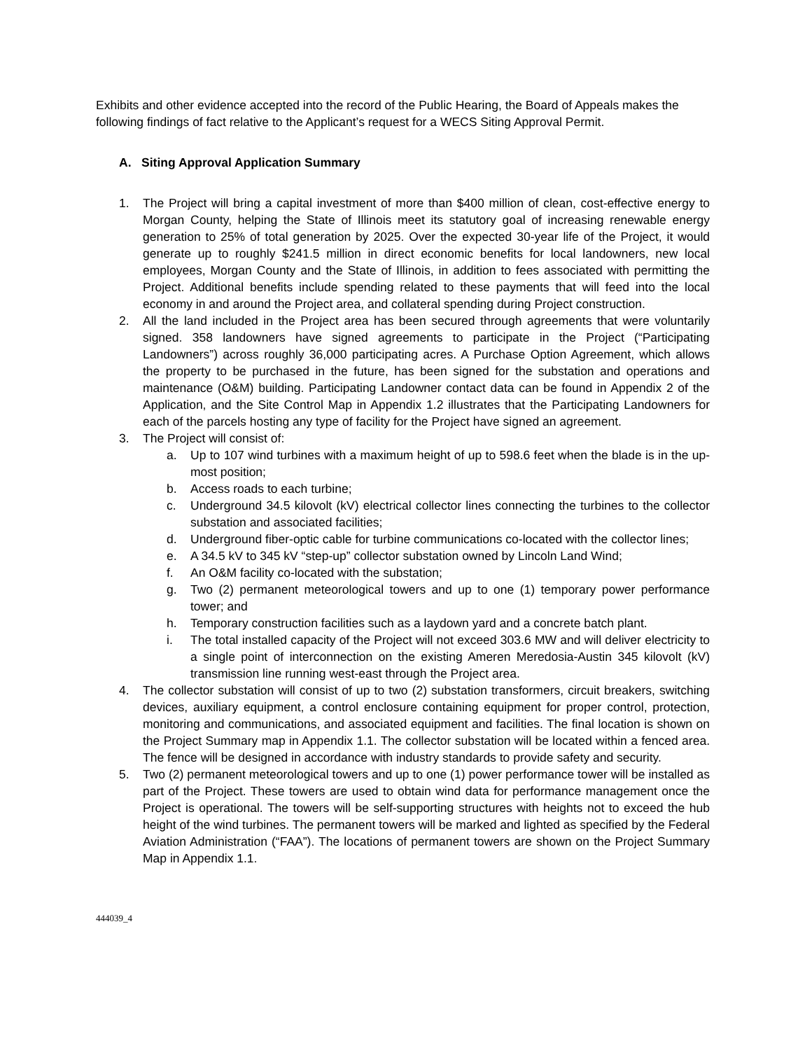Exhibits and other evidence accepted into the record of the Public Hearing, the Board of Appeals makes the following findings of fact relative to the Applicant’s request for a WECS Siting Approval Permit.
A. Siting Approval Application Summary
1. The Project will bring a capital investment of more than $400 million of clean, cost-effective energy to Morgan County, helping the State of Illinois meet its statutory goal of increasing renewable energy generation to 25% of total generation by 2025. Over the expected 30-year life of the Project, it would generate up to roughly $241.5 million in direct economic benefits for local landowners, new local employees, Morgan County and the State of Illinois, in addition to fees associated with permitting the Project. Additional benefits include spending related to these payments that will feed into the local economy in and around the Project area, and collateral spending during Project construction.
2. All the land included in the Project area has been secured through agreements that were voluntarily signed. 358 landowners have signed agreements to participate in the Project (“Participating Landowners”) across roughly 36,000 participating acres. A Purchase Option Agreement, which allows the property to be purchased in the future, has been signed for the substation and operations and maintenance (O&M) building. Participating Landowner contact data can be found in Appendix 2 of the Application, and the Site Control Map in Appendix 1.2 illustrates that the Participating Landowners for each of the parcels hosting any type of facility for the Project have signed an agreement.
3. The Project will consist of:
a. Up to 107 wind turbines with a maximum height of up to 598.6 feet when the blade is in the up-most position;
b. Access roads to each turbine;
c. Underground 34.5 kilovolt (kV) electrical collector lines connecting the turbines to the collector substation and associated facilities;
d. Underground fiber-optic cable for turbine communications co-located with the collector lines;
e. A 34.5 kV to 345 kV “step-up” collector substation owned by Lincoln Land Wind;
f. An O&M facility co-located with the substation;
g. Two (2) permanent meteorological towers and up to one (1) temporary power performance tower; and
h. Temporary construction facilities such as a laydown yard and a concrete batch plant.
i. The total installed capacity of the Project will not exceed 303.6 MW and will deliver electricity to a single point of interconnection on the existing Ameren Meredosia-Austin 345 kilovolt (kV) transmission line running west-east through the Project area.
4. The collector substation will consist of up to two (2) substation transformers, circuit breakers, switching devices, auxiliary equipment, a control enclosure containing equipment for proper control, protection, monitoring and communications, and associated equipment and facilities. The final location is shown on the Project Summary map in Appendix 1.1. The collector substation will be located within a fenced area. The fence will be designed in accordance with industry standards to provide safety and security.
5. Two (2) permanent meteorological towers and up to one (1) power performance tower will be installed as part of the Project. These towers are used to obtain wind data for performance management once the Project is operational. The towers will be self-supporting structures with heights not to exceed the hub height of the wind turbines. The permanent towers will be marked and lighted as specified by the Federal Aviation Administration (“FAA”). The locations of permanent towers are shown on the Project Summary Map in Appendix 1.1.
444039_4